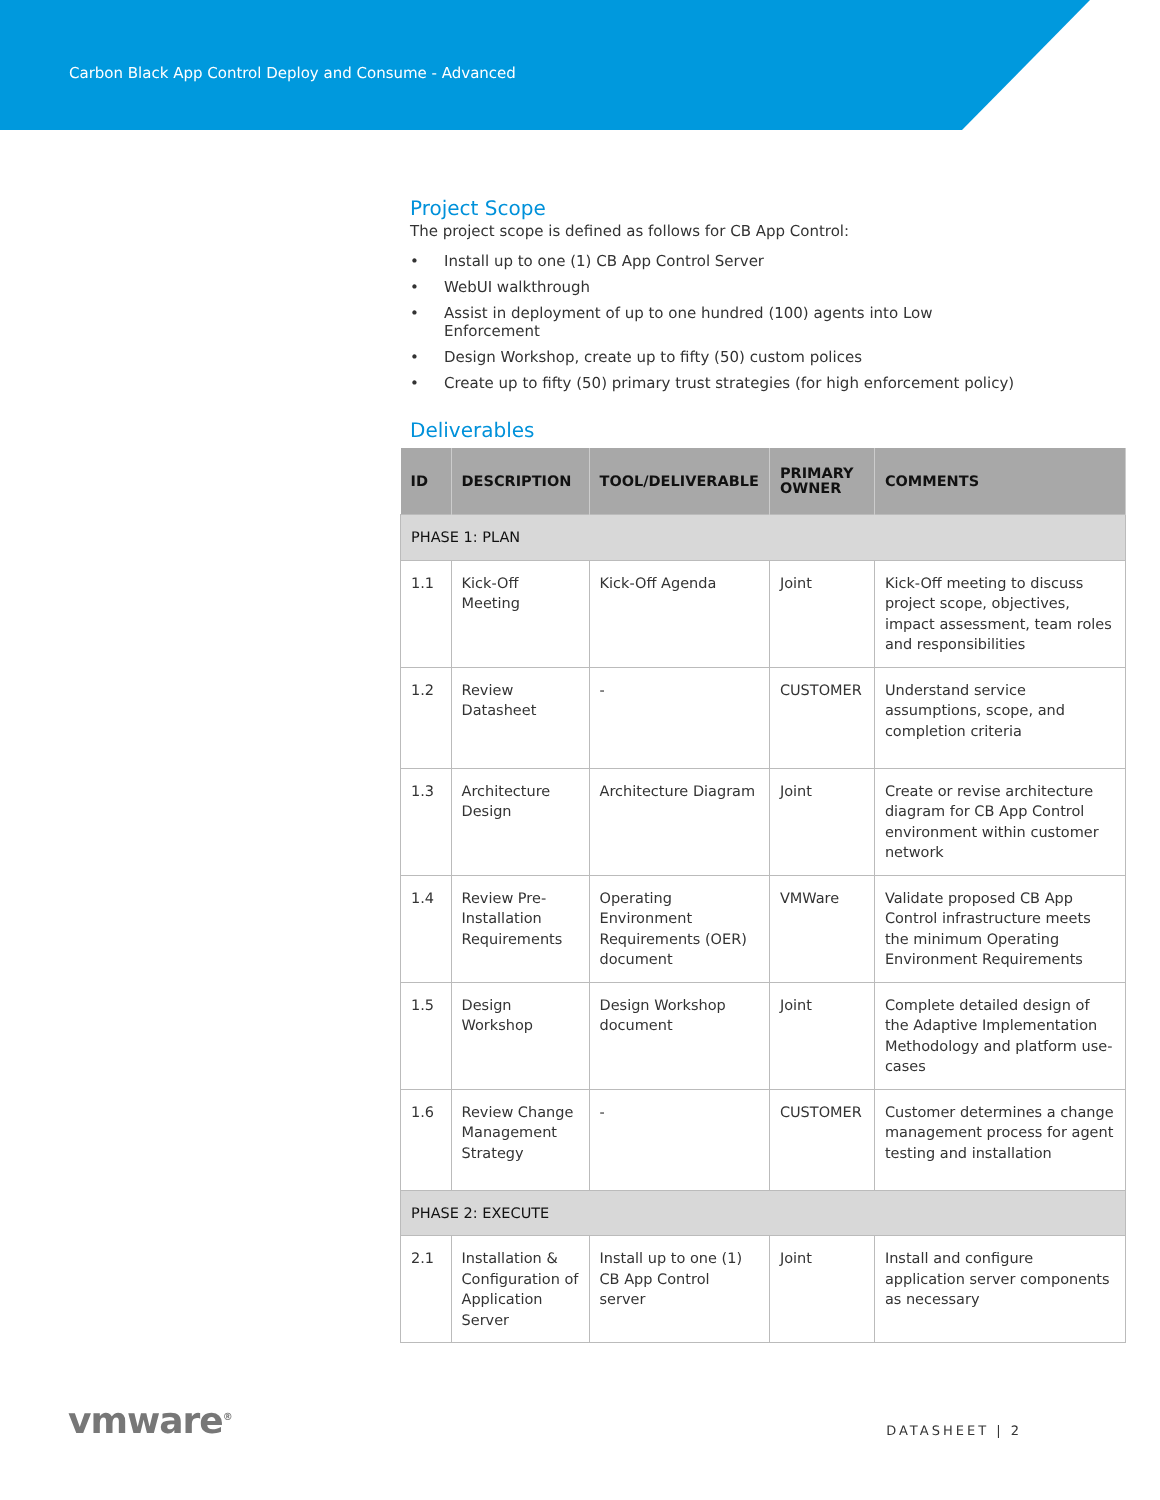Carbon Black App Control Deploy and Consume - Advanced
Project Scope
The project scope is defined as follows for CB App Control:
• Install up to one (1) CB App Control Server
• WebUI walkthrough
• Assist in deployment of up to one hundred (100) agents into Low
Enforcement
• Design Workshop, create up to fifty (50) custom polices
• Create up to fifty (50) primary trust strategies (for high enforcement policy)
Deliverables
| ID | DESCRIPTION | TOOL/DELIVERABLE | PRIMARY OWNER | COMMENTS |
| --- | --- | --- | --- | --- |
| PHASE 1: PLAN | | | | |
| 1.1 | Kick-Off Meeting | Kick-Off Agenda | Joint | Kick-Off meeting to discuss project scope, objectives, impact assessment, team roles and responsibilities |
| 1.2 | Review Datasheet | - | CUSTOMER | Understand service assumptions, scope, and completion criteria |
| 1.3 | Architecture Design | Architecture Diagram | Joint | Create or revise architecture diagram for CB App Control environment within customer network |
| 1.4 | Review Pre-Installation Requirements | Operating Environment Requirements (OER) document | VMWare | Validate proposed CB App Control infrastructure meets the minimum Operating Environment Requirements |
| 1.5 | Design Workshop | Design Workshop document | Joint | Complete detailed design of the Adaptive Implementation Methodology and platform use-cases |
| 1.6 | Review Change Management Strategy | - | CUSTOMER | Customer determines a change management process for agent testing and installation |
| PHASE 2: EXECUTE | | | | |
| 2.1 | Installation & Configuration of Application Server | Install up to one (1) CB App Control server | Joint | Install and configure application server components as necessary |
vmware<sup>®</sup>
DATASHEET | 2